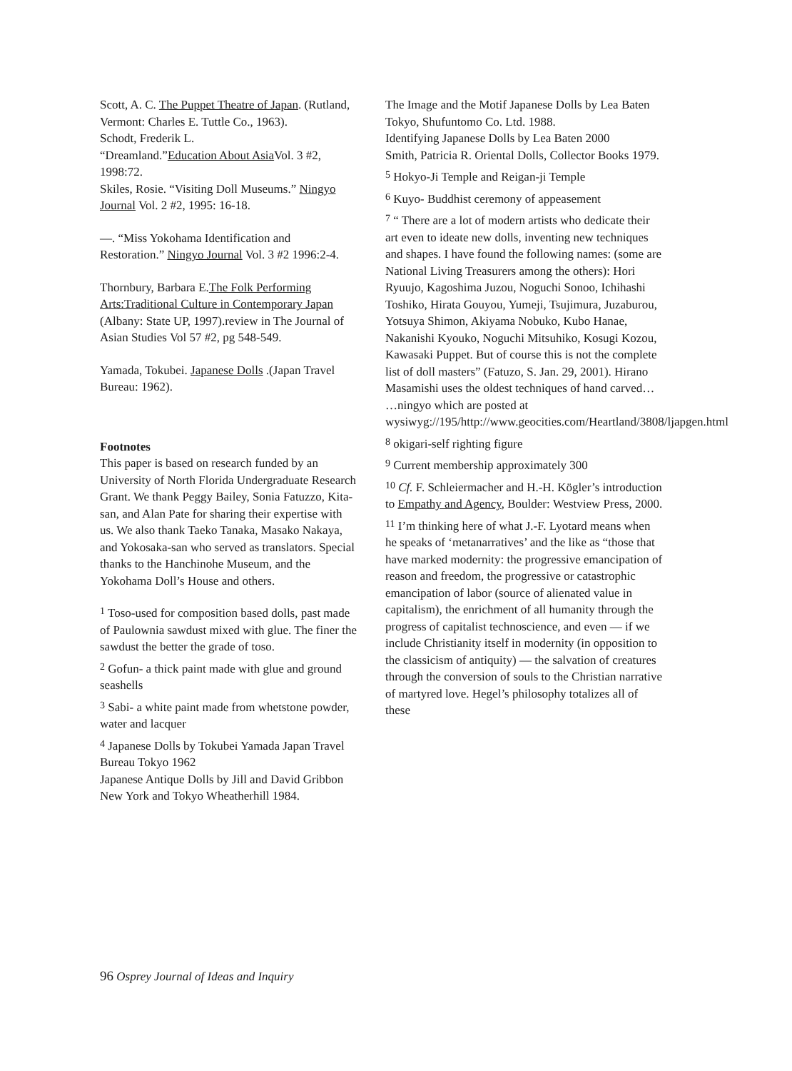Scott, A. C. The Puppet Theatre of Japan. (Rutland, Vermont: Charles E. Tuttle Co., 1963).
Schodt, Frederik L.
“Dreamland.”Education About Asia Vol. 3 #2, 1998:72.
Skiles, Rosie. “Visiting Doll Museums.” Ningyo Journal Vol. 2 #2, 1995: 16-18.
—. “Miss Yokohama Identification and Restoration.” Ningyo Journal Vol. 3 #2 1996:2-4.
Thornbury, Barbara E.The Folk Performing Arts:Traditional Culture in Contemporary Japan (Albany: State UP, 1997).review in The Journal of Asian Studies Vol 57 #2, pg 548-549.
Yamada, Tokubei. Japanese Dolls .(Japan Travel Bureau: 1962).
Footnotes
This paper is based on research funded by an University of North Florida Undergraduate Research Grant. We thank Peggy Bailey, Sonia Fatuzzo, Kita-san, and Alan Pate for sharing their expertise with us. We also thank Taeko Tanaka, Masako Nakaya, and Yokosaka-san who served as translators. Special thanks to the Hanchinohe Museum, and the Yokohama Doll’s House and others.
<sup>1</sup> Toso-used for composition based dolls, past made of Paulownia sawdust mixed with glue. The finer the sawdust the better the grade of toso.
<sup>2</sup> Gofun- a thick paint made with glue and ground seashells
<sup>3</sup> Sabi- a white paint made from whetstone powder, water and lacquer
<sup>4</sup> Japanese Dolls by Tokubei Yamada Japan Travel Bureau Tokyo 1962
Japanese Antique Dolls by Jill and David Gribbon New York and Tokyo Wheatherhill 1984.
The Image and the Motif Japanese Dolls by Lea Baten Tokyo, Shufuntomo Co. Ltd. 1988.
Identifying Japanese Dolls by Lea Baten 2000
Smith, Patricia R. Oriental Dolls, Collector Books 1979.
<sup>5</sup> Hokyo-Ji Temple and Reigan-ji Temple
<sup>6</sup> Kuyo- Buddhist ceremony of appeasement
<sup>7</sup> “ There are a lot of modern artists who dedicate their art even to ideate new dolls, inventing new techniques and shapes. I have found the following names: (some are National Living Treasurers among the others): Hori Ryuujo, Kagoshima Juzou, Noguchi Sonoo, Ichihashi Toshiko, Hirata Gouyou, Yumeji, Tsujimura, Juzaburou, Yotsuya Shimon, Akiyama Nobuko, Kubo Hanae, Nakanishi Kyouko, Noguchi Mitsuhiko, Kosugi Kozou, Kawasaki Puppet. But of course this is not the complete list of doll masters” (Fatuzo, S. Jan. 29, 2001). Hirano Masamishi uses the oldest techniques of hand carved… …ningyo which are posted at wysiwyg://195/http://www.geocities.com/Heartland/3808/ljapgen.html
<sup>8</sup> okigari-self righting figure
<sup>9</sup> Current membership approximately 300
<sup>10</sup> Cf. F. Schleiermacher and H.-H. Kögler’s introduction to Empathy and Agency, Boulder: Westview Press, 2000.
<sup>11</sup> I’m thinking here of what J.-F. Lyotard means when he speaks of ‘metanarratives’ and the like as “those that have marked modernity: the progressive emancipation of reason and freedom, the progressive or catastrophic emancipation of labor (source of alienated value in capitalism), the enrichment of all humanity through the progress of capitalist technoscience, and even — if we include Christianity itself in modernity (in opposition to the classicism of antiquity) — the salvation of creatures through the conversion of souls to the Christian narrative of martyred love. Hegel’s philosophy totalizes all of these
96 Osprey Journal of Ideas and Inquiry